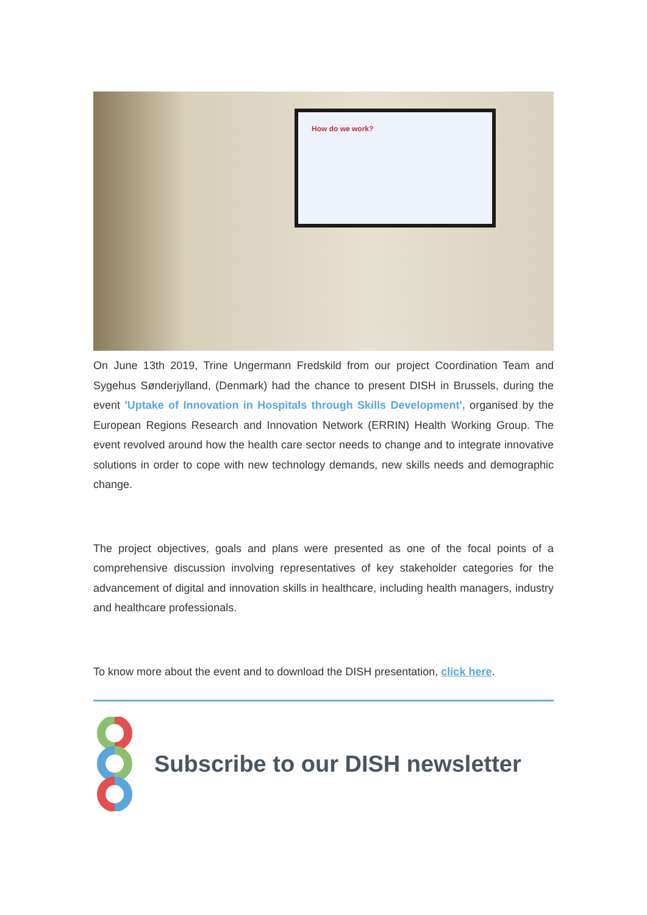How do we work?
On June 13th 2019, Trine Ungermann Fredskild from our project Coordination Team and Sygehus Sønderjylland, (Denmark) had the chance to present DISH in Brussels, during the event 'Uptake of Innovation in Hospitals through Skills Development', organised by the European Regions Research and Innovation Network (ERRIN) Health Working Group. The event revolved around how the health care sector needs to change and to integrate innovative solutions in order to cope with new technology demands, new skills needs and demographic change.
The project objectives, goals and plans were presented as one of the focal points of a comprehensive discussion involving representatives of key stakeholder categories for the advancement of digital and innovation skills in healthcare, including health managers, industry and healthcare professionals.
To know more about the event and to download the DISH presentation, click here.
Subscribe to our DISH newsletter